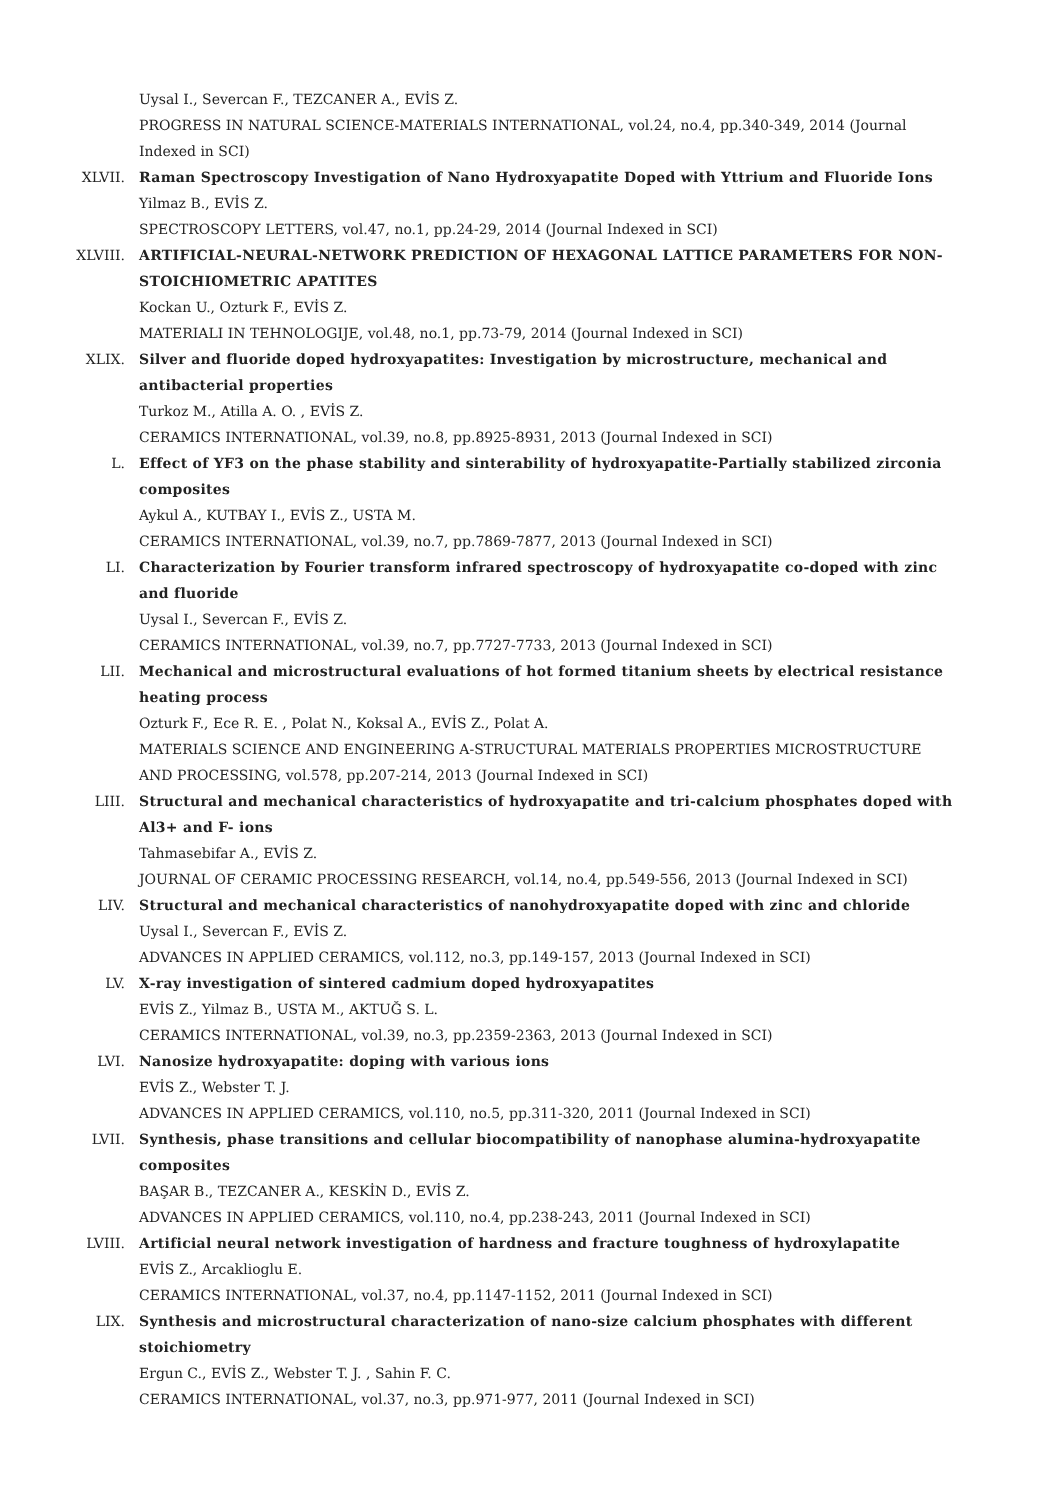Uysal I., Severcan F., TEZCANER A., EVİS Z.
PROGRESS IN NATURAL SCIENCE-MATERIALS INTERNATIONAL, vol.24, no.4, pp.340-349, 2014 (Journal Indexed in SCI)
XLVII. Raman Spectroscopy Investigation of Nano Hydroxyapatite Doped with Yttrium and Fluoride Ions
Yilmaz B., EVİS Z.
SPECTROSCOPY LETTERS, vol.47, no.1, pp.24-29, 2014 (Journal Indexed in SCI)
XLVIII. ARTIFICIAL-NEURAL-NETWORK PREDICTION OF HEXAGONAL LATTICE PARAMETERS FOR NON-STOICHIOMETRIC APATITES
Kockan U., Ozturk F., EVİS Z.
MATERIALI IN TEHNOLOGIJE, vol.48, no.1, pp.73-79, 2014 (Journal Indexed in SCI)
XLIX. Silver and fluoride doped hydroxyapatites: Investigation by microstructure, mechanical and antibacterial properties
Turkoz M., Atilla A. O. , EVİS Z.
CERAMICS INTERNATIONAL, vol.39, no.8, pp.8925-8931, 2013 (Journal Indexed in SCI)
L. Effect of YF3 on the phase stability and sinterability of hydroxyapatite-Partially stabilized zirconia composites
Aykul A., KUTBAY I., EVİS Z., USTA M.
CERAMICS INTERNATIONAL, vol.39, no.7, pp.7869-7877, 2013 (Journal Indexed in SCI)
LI. Characterization by Fourier transform infrared spectroscopy of hydroxyapatite co-doped with zinc and fluoride
Uysal I., Severcan F., EVİS Z.
CERAMICS INTERNATIONAL, vol.39, no.7, pp.7727-7733, 2013 (Journal Indexed in SCI)
LII. Mechanical and microstructural evaluations of hot formed titanium sheets by electrical resistance heating process
Ozturk F., Ece R. E. , Polat N., Koksal A., EVİS Z., Polat A.
MATERIALS SCIENCE AND ENGINEERING A-STRUCTURAL MATERIALS PROPERTIES MICROSTRUCTURE AND PROCESSING, vol.578, pp.207-214, 2013 (Journal Indexed in SCI)
LIII. Structural and mechanical characteristics of hydroxyapatite and tri-calcium phosphates doped with Al3+ and F- ions
Tahmasebifar A., EVİS Z.
JOURNAL OF CERAMIC PROCESSING RESEARCH, vol.14, no.4, pp.549-556, 2013 (Journal Indexed in SCI)
LIV. Structural and mechanical characteristics of nanohydroxyapatite doped with zinc and chloride
Uysal I., Severcan F., EVİS Z.
ADVANCES IN APPLIED CERAMICS, vol.112, no.3, pp.149-157, 2013 (Journal Indexed in SCI)
LV. X-ray investigation of sintered cadmium doped hydroxyapatites
EVİS Z., Yilmaz B., USTA M., AKTUĞ S. L.
CERAMICS INTERNATIONAL, vol.39, no.3, pp.2359-2363, 2013 (Journal Indexed in SCI)
LVI. Nanosize hydroxyapatite: doping with various ions
EVİS Z., Webster T. J.
ADVANCES IN APPLIED CERAMICS, vol.110, no.5, pp.311-320, 2011 (Journal Indexed in SCI)
LVII. Synthesis, phase transitions and cellular biocompatibility of nanophase alumina-hydroxyapatite composites
BAŞAR B., TEZCANER A., KESKİN D., EVİS Z.
ADVANCES IN APPLIED CERAMICS, vol.110, no.4, pp.238-243, 2011 (Journal Indexed in SCI)
LVIII. Artificial neural network investigation of hardness and fracture toughness of hydroxylapatite
EVİS Z., Arcaklioglu E.
CERAMICS INTERNATIONAL, vol.37, no.4, pp.1147-1152, 2011 (Journal Indexed in SCI)
LIX. Synthesis and microstructural characterization of nano-size calcium phosphates with different stoichiometry
Ergun C., EVİS Z., Webster T. J. , Sahin F. C.
CERAMICS INTERNATIONAL, vol.37, no.3, pp.971-977, 2011 (Journal Indexed in SCI)